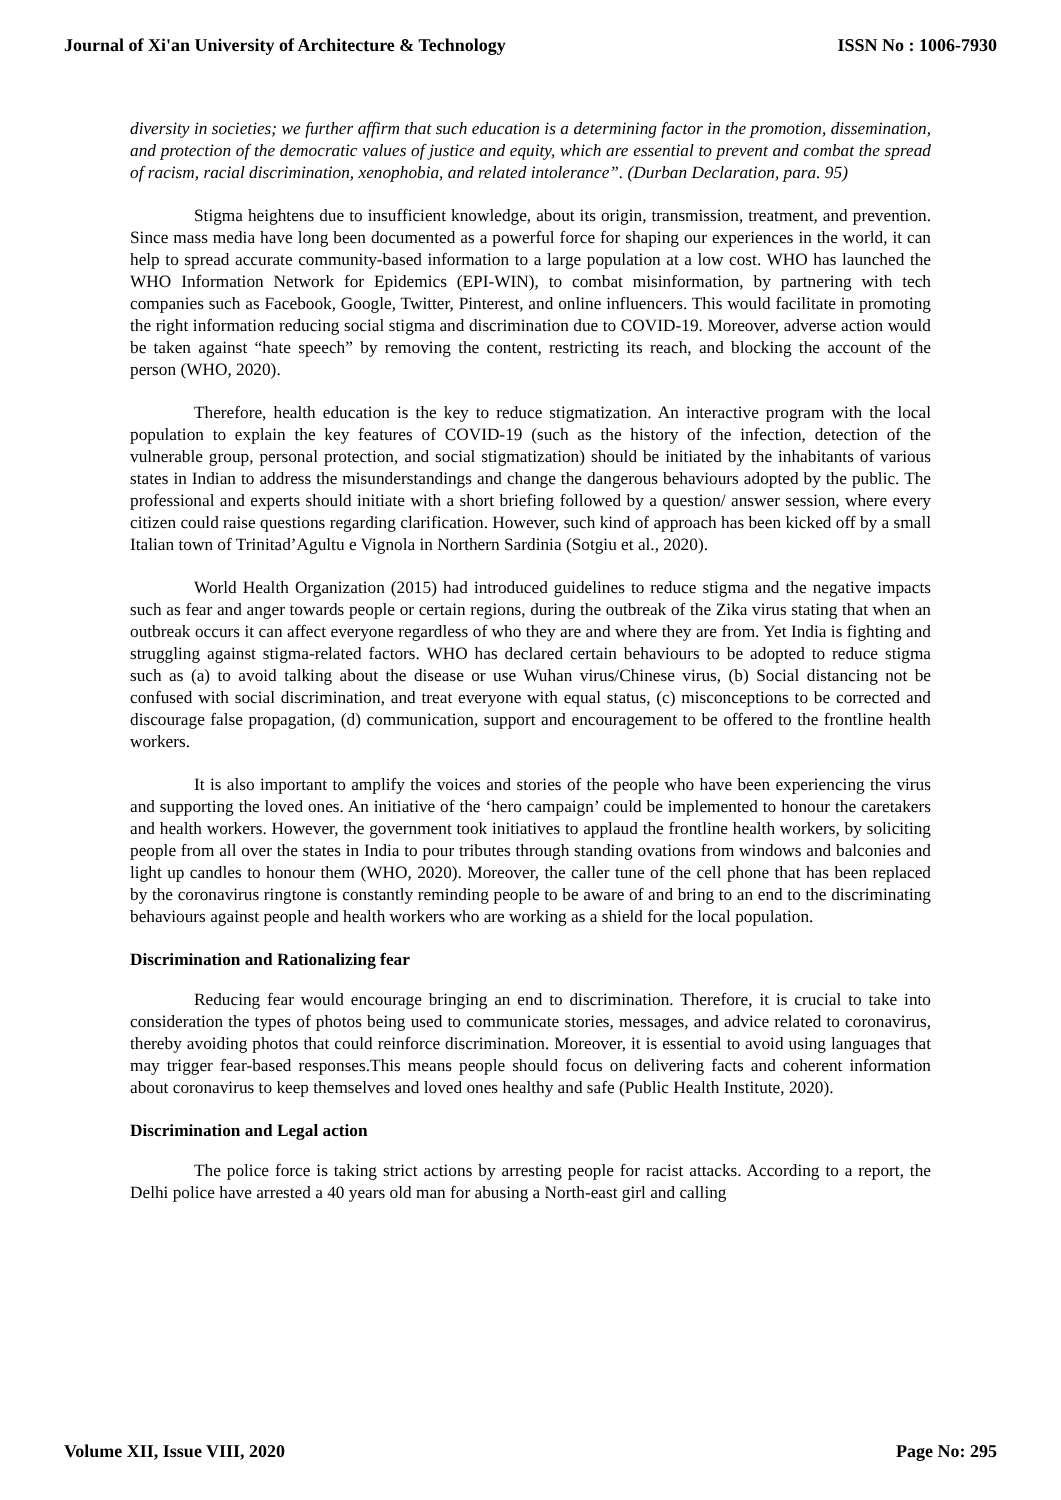Journal of Xi'an University of Architecture & Technology ISSN No : 1006-7930
diversity in societies; we further affirm that such education is a determining factor in the promotion, dissemination, and protection of the democratic values of justice and equity, which are essential to prevent and combat the spread of racism, racial discrimination, xenophobia, and related intolerance”. (Durban Declaration, para. 95)
Stigma heightens due to insufficient knowledge, about its origin, transmission, treatment, and prevention. Since mass media have long been documented as a powerful force for shaping our experiences in the world, it can help to spread accurate community-based information to a large population at a low cost. WHO has launched the WHO Information Network for Epidemics (EPI-WIN), to combat misinformation, by partnering with tech companies such as Facebook, Google, Twitter, Pinterest, and online influencers. This would facilitate in promoting the right information reducing social stigma and discrimination due to COVID-19. Moreover, adverse action would be taken against “hate speech” by removing the content, restricting its reach, and blocking the account of the person (WHO, 2020).
Therefore, health education is the key to reduce stigmatization. An interactive program with the local population to explain the key features of COVID-19 (such as the history of the infection, detection of the vulnerable group, personal protection, and social stigmatization) should be initiated by the inhabitants of various states in Indian to address the misunderstandings and change the dangerous behaviours adopted by the public. The professional and experts should initiate with a short briefing followed by a question/ answer session, where every citizen could raise questions regarding clarification. However, such kind of approach has been kicked off by a small Italian town of Trinitad’Agultu e Vignola in Northern Sardinia (Sotgiu et al., 2020).
World Health Organization (2015) had introduced guidelines to reduce stigma and the negative impacts such as fear and anger towards people or certain regions, during the outbreak of the Zika virus stating that when an outbreak occurs it can affect everyone regardless of who they are and where they are from. Yet India is fighting and struggling against stigma-related factors. WHO has declared certain behaviours to be adopted to reduce stigma such as (a) to avoid talking about the disease or use Wuhan virus/Chinese virus, (b) Social distancing not be confused with social discrimination, and treat everyone with equal status, (c) misconceptions to be corrected and discourage false propagation, (d) communication, support and encouragement to be offered to the frontline health workers.
It is also important to amplify the voices and stories of the people who have been experiencing the virus and supporting the loved ones. An initiative of the ‘hero campaign’ could be implemented to honour the caretakers and health workers. However, the government took initiatives to applaud the frontline health workers, by soliciting people from all over the states in India to pour tributes through standing ovations from windows and balconies and light up candles to honour them (WHO, 2020). Moreover, the caller tune of the cell phone that has been replaced by the coronavirus ringtone is constantly reminding people to be aware of and bring to an end to the discriminating behaviours against people and health workers who are working as a shield for the local population.
Discrimination and Rationalizing fear
Reducing fear would encourage bringing an end to discrimination. Therefore, it is crucial to take into consideration the types of photos being used to communicate stories, messages, and advice related to coronavirus, thereby avoiding photos that could reinforce discrimination. Moreover, it is essential to avoid using languages that may trigger fear-based responses.This means people should focus on delivering facts and coherent information about coronavirus to keep themselves and loved ones healthy and safe (Public Health Institute, 2020).
Discrimination and Legal action
The police force is taking strict actions by arresting people for racist attacks. According to a report, the Delhi police have arrested a 40 years old man for abusing a North-east girl and calling
Volume XII, Issue VIII, 2020 Page No: 295